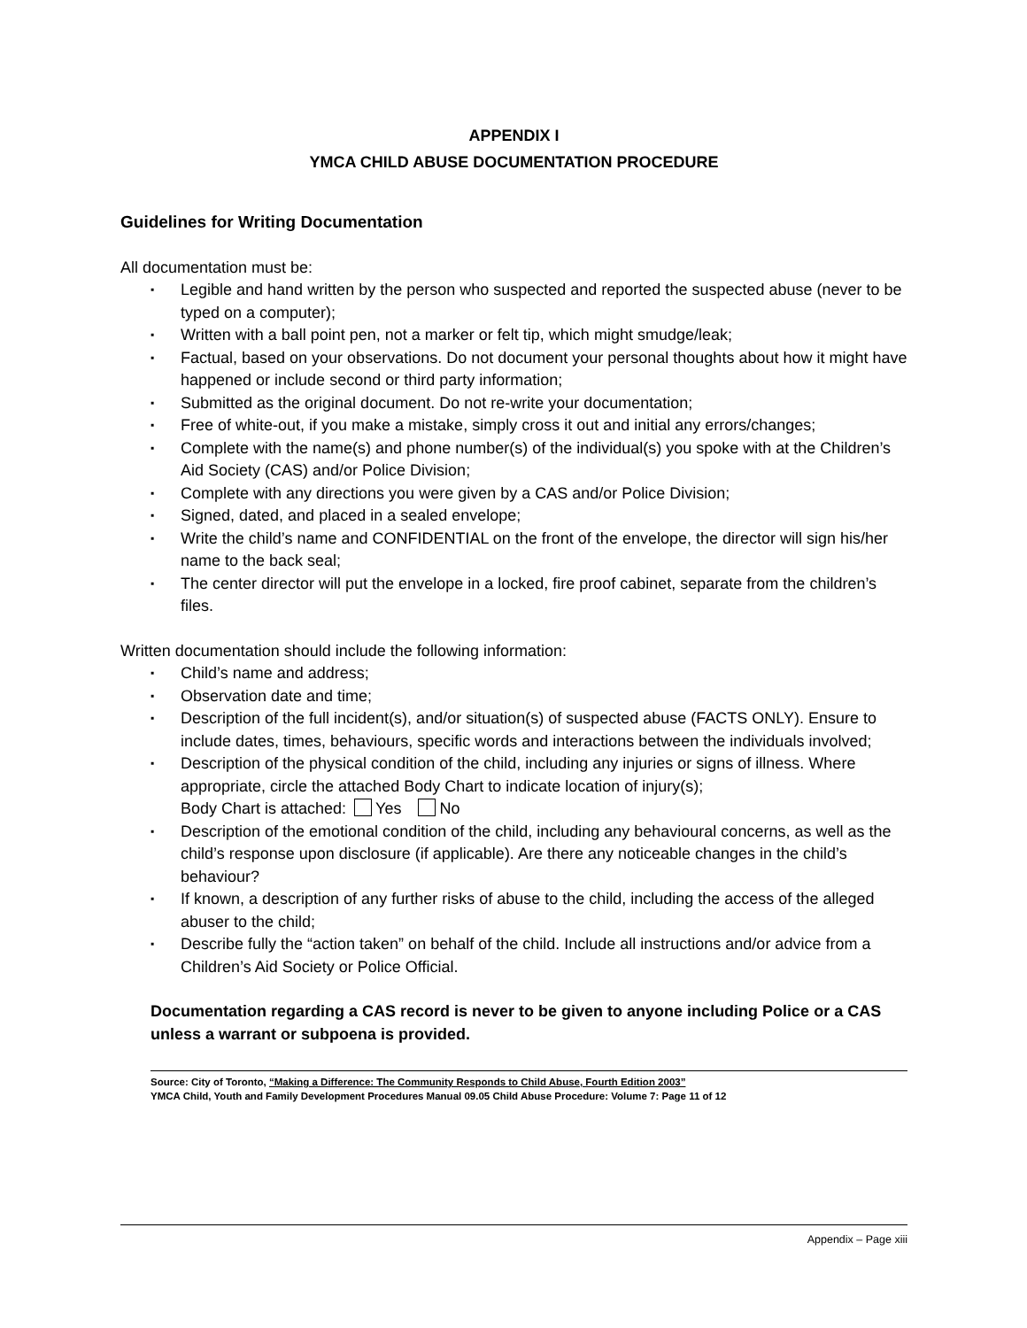APPENDIX I
YMCA CHILD ABUSE DOCUMENTATION PROCEDURE
Guidelines for Writing Documentation
All documentation must be:
▪ Legible and hand written by the person who suspected and reported the suspected abuse (never to be typed on a computer);
▪ Written with a ball point pen, not a marker or felt tip, which might smudge/leak;
▪ Factual, based on your observations. Do not document your personal thoughts about how it might have happened or include second or third party information;
▪ Submitted as the original document. Do not re-write your documentation;
▪ Free of white-out, if you make a mistake, simply cross it out and initial any errors/changes;
▪ Complete with the name(s) and phone number(s) of the individual(s) you spoke with at the Children’s Aid Society (CAS) and/or Police Division;
▪ Complete with any directions you were given by a CAS and/or Police Division;
▪ Signed, dated, and placed in a sealed envelope;
▪ Write the child’s name and CONFIDENTIAL on the front of the envelope, the director will sign his/her name to the back seal;
▪ The center director will put the envelope in a locked, fire proof cabinet, separate from the children’s files.
Written documentation should include the following information:
▪ Child’s name and address;
▪ Observation date and time;
▪ Description of the full incident(s), and/or situation(s) of suspected abuse (FACTS ONLY). Ensure to include dates, times, behaviours, specific words and interactions between the individuals involved;
▪ Description of the physical condition of the child, including any injuries or signs of illness. Where appropriate, circle the attached Body Chart to indicate location of injury(s);
Body Chart is attached: Yes No
▪ Description of the emotional condition of the child, including any behavioural concerns, as well as the child’s response upon disclosure (if applicable). Are there any noticeable changes in the child’s behaviour?
▪ If known, a description of any further risks of abuse to the child, including the access of the alleged abuser to the child;
▪ Describe fully the “action taken” on behalf of the child. Include all instructions and/or advice from a Children’s Aid Society or Police Official.
Documentation regarding a CAS record is never to be given to anyone including Police or a CAS unless a warrant or subpoena is provided.
Source: City of Toronto, “Making a Difference: The Community Responds to Child Abuse, Fourth Edition 2003”
YMCA Child, Youth and Family Development Procedures Manual 09.05 Child Abuse Procedure: Volume 7: Page 11 of 12
Appendix – Page xiii